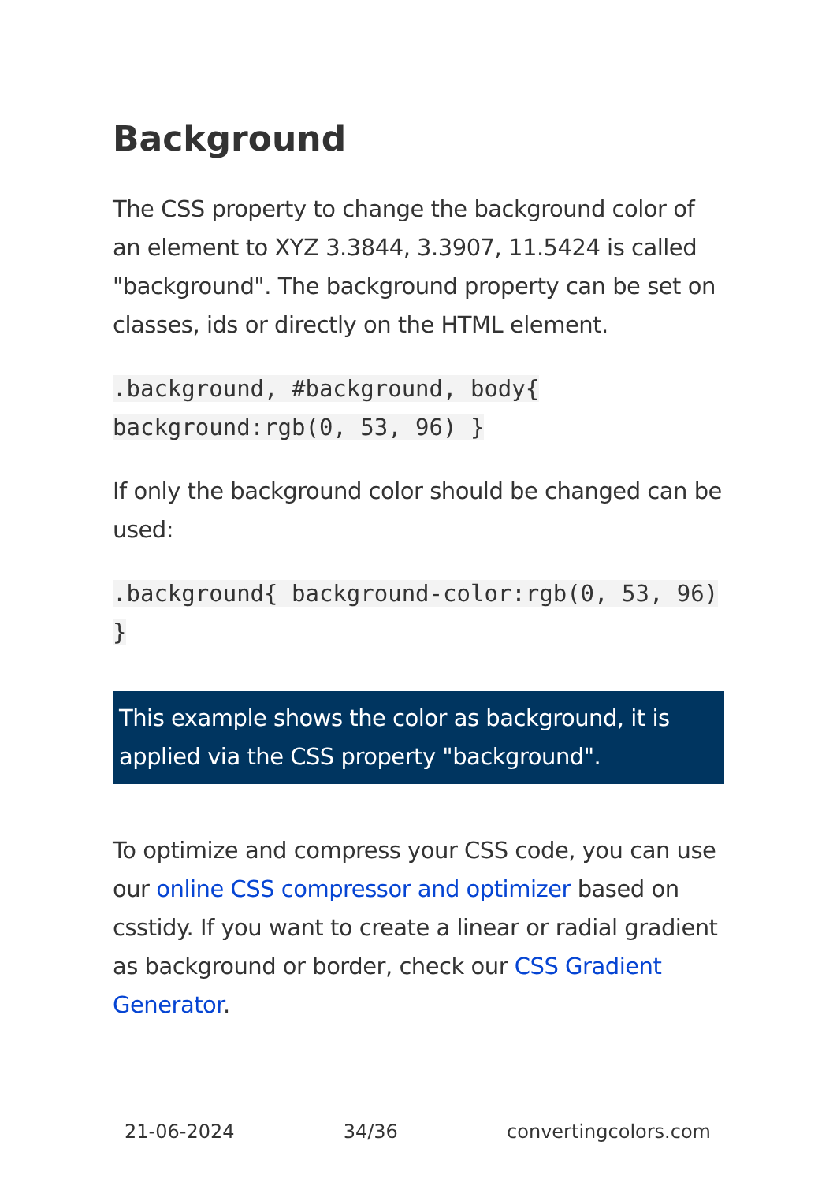Background
The CSS property to change the background color of an element to XYZ 3.3844, 3.3907, 11.5424 is called "background". The background property can be set on classes, ids or directly on the HTML element.
.background, #background, body{ background:rgb(0, 53, 96) }
If only the background color should be changed can be used:
.background{ background-color:rgb(0, 53, 96) }
This example shows the color as background, it is applied via the CSS property "background".
To optimize and compress your CSS code, you can use our online CSS compressor and optimizer based on csstidy. If you want to create a linear or radial gradient as background or border, check our CSS Gradient Generator.
21-06-2024 34/36 convertingcolors.com